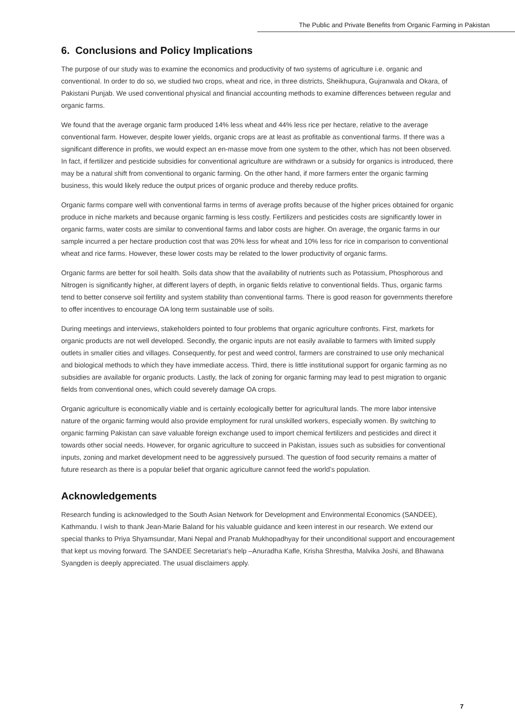The Public and Private Benefits from Organic Farming in Pakistan
6. Conclusions and Policy Implications
The purpose of our study was to examine the economics and productivity of two systems of agriculture i.e. organic and conventional. In order to do so, we studied two crops, wheat and rice, in three districts, Sheikhupura, Gujranwala and Okara, of Pakistani Punjab. We used conventional physical and financial accounting methods to examine differences between regular and organic farms.
We found that the average organic farm produced 14% less wheat and 44% less rice per hectare, relative to the average conventional farm. However, despite lower yields, organic crops are at least as profitable as conventional farms. If there was a significant difference in profits, we would expect an en-masse move from one system to the other, which has not been observed. In fact, if fertilizer and pesticide subsidies for conventional agriculture are withdrawn or a subsidy for organics is introduced, there may be a natural shift from conventional to organic farming. On the other hand, if more farmers enter the organic farming business, this would likely reduce the output prices of organic produce and thereby reduce profits.
Organic farms compare well with conventional farms in terms of average profits because of the higher prices obtained for organic produce in niche markets and because organic farming is less costly. Fertilizers and pesticides costs are significantly lower in organic farms, water costs are similar to conventional farms and labor costs are higher. On average, the organic farms in our sample incurred a per hectare production cost that was 20% less for wheat and 10% less for rice in comparison to conventional wheat and rice farms. However, these lower costs may be related to the lower productivity of organic farms.
Organic farms are better for soil health. Soils data show that the availability of nutrients such as Potassium, Phosphorous and Nitrogen is significantly higher, at different layers of depth, in organic fields relative to conventional fields. Thus, organic farms tend to better conserve soil fertility and system stability than conventional farms. There is good reason for governments therefore to offer incentives to encourage OA long term sustainable use of soils.
During meetings and interviews, stakeholders pointed to four problems that organic agriculture confronts. First, markets for organic products are not well developed. Secondly, the organic inputs are not easily available to farmers with limited supply outlets in smaller cities and villages. Consequently, for pest and weed control, farmers are constrained to use only mechanical and biological methods to which they have immediate access. Third, there is little institutional support for organic farming as no subsidies are available for organic products. Lastly, the lack of zoning for organic farming may lead to pest migration to organic fields from conventional ones, which could severely damage OA crops.
Organic agriculture is economically viable and is certainly ecologically better for agricultural lands. The more labor intensive nature of the organic farming would also provide employment for rural unskilled workers, especially women. By switching to organic farming Pakistan can save valuable foreign exchange used to import chemical fertilizers and pesticides and direct it towards other social needs. However, for organic agriculture to succeed in Pakistan, issues such as subsidies for conventional inputs, zoning and market development need to be aggressively pursued. The question of food security remains a matter of future research as there is a popular belief that organic agriculture cannot feed the world’s population.
Acknowledgements
Research funding is acknowledged to the South Asian Network for Development and Environmental Economics (SANDEE), Kathmandu. I wish to thank Jean-Marie Baland for his valuable guidance and keen interest in our research. We extend our special thanks to Priya Shyamsundar, Mani Nepal and Pranab Mukhopadhyay for their unconditional support and encouragement that kept us moving forward. The SANDEE Secretariat’s help –Anuradha Kafle, Krisha Shrestha, Malvika Joshi, and Bhawana Syangden is deeply appreciated. The usual disclaimers apply.
7